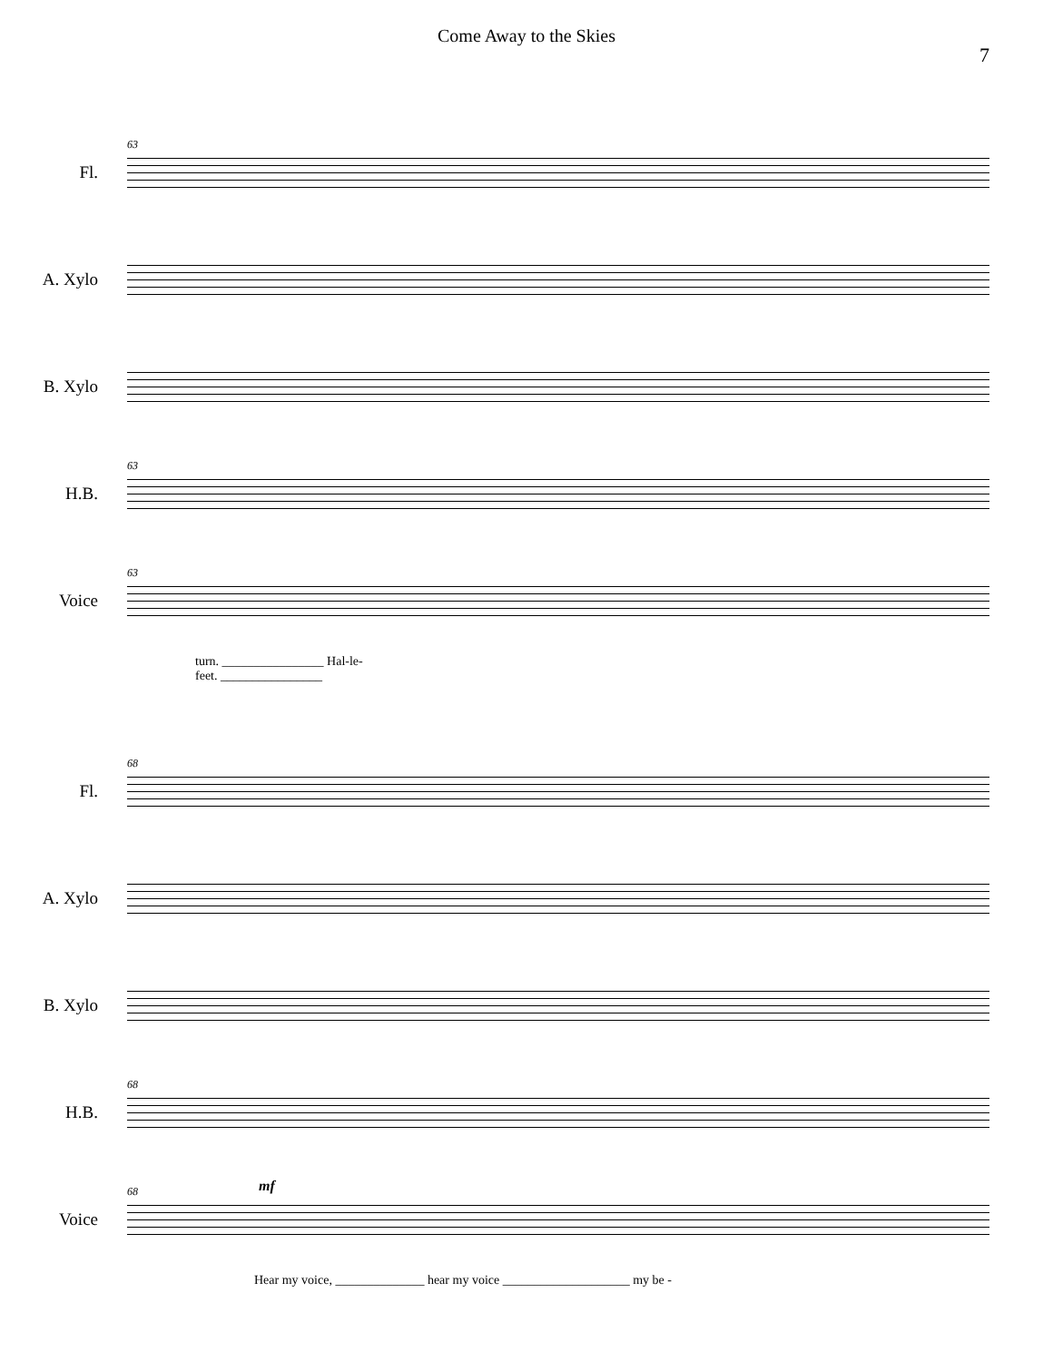Come Away to the Skies
7
Fl.
63
A. Xylo
B. Xylo
H.B.
63
Voice
63
turn. ________________ Hal-le-
feet. ________________
Fl.
68
A. Xylo
B. Xylo
H.B.
68
Voice
68 mf
Hear my voice, ______________ hear my voice ____________________ my be -